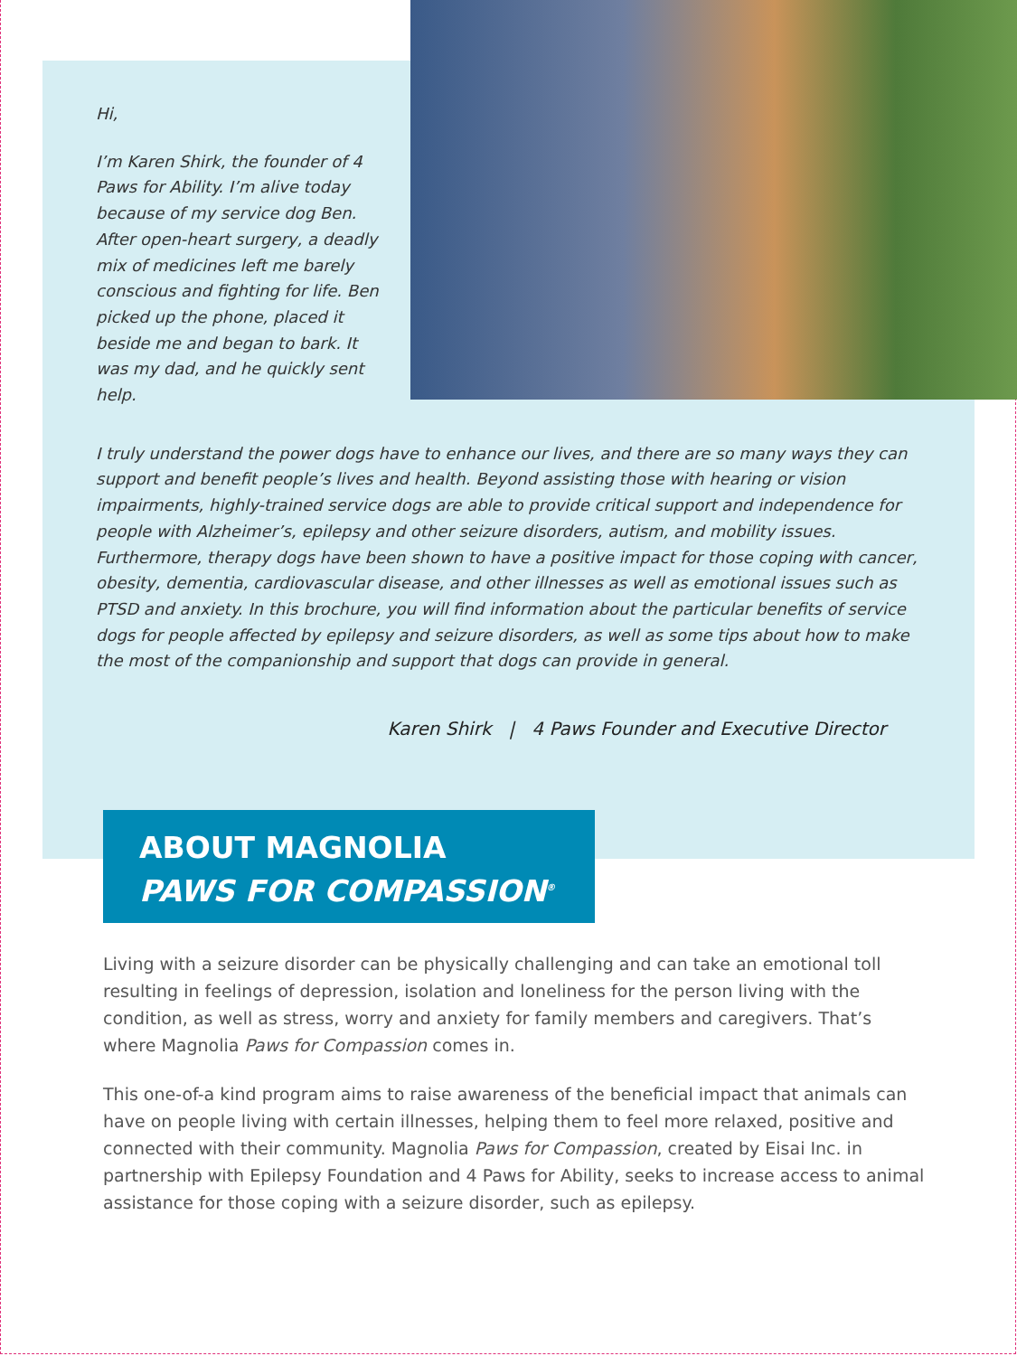Hi,
I’m Karen Shirk, the founder of 4 Paws for Ability. I’m alive today because of my service dog Ben. After open-heart surgery, a deadly mix of medicines left me barely conscious and fighting for life. Ben picked up the phone, placed it beside me and began to bark. It was my dad, and he quickly sent help.
I truly understand the power dogs have to enhance our lives, and there are so many ways they can support and benefit people’s lives and health. Beyond assisting those with hearing or vision impairments, highly-trained service dogs are able to provide critical support and independence for people with Alzheimer’s, epilepsy and other seizure disorders, autism, and mobility issues. Furthermore, therapy dogs have been shown to have a positive impact for those coping with cancer, obesity, dementia, cardiovascular disease, and other illnesses as well as emotional issues such as PTSD and anxiety. In this brochure, you will find information about the particular benefits of service dogs for people affected by epilepsy and seizure disorders, as well as some tips about how to make the most of the companionship and support that dogs can provide in general.
Karen Shirk | 4 Paws Founder and Executive Director
ABOUT MAGNOLIA
PAWS FOR COMPASSION<sup>®</sup>
Living with a seizure disorder can be physically challenging and can take an emotional toll resulting in feelings of depression, isolation and loneliness for the person living with the condition, as well as stress, worry and anxiety for family members and caregivers. That’s where Magnolia Paws for Compassion comes in.
This one-of-a kind program aims to raise awareness of the beneficial impact that animals can have on people living with certain illnesses, helping them to feel more relaxed, positive and connected with their community. Magnolia Paws for Compassion, created by Eisai Inc. in partnership with Epilepsy Foundation and 4 Paws for Ability, seeks to increase access to animal assistance for those coping with a seizure disorder, such as epilepsy.